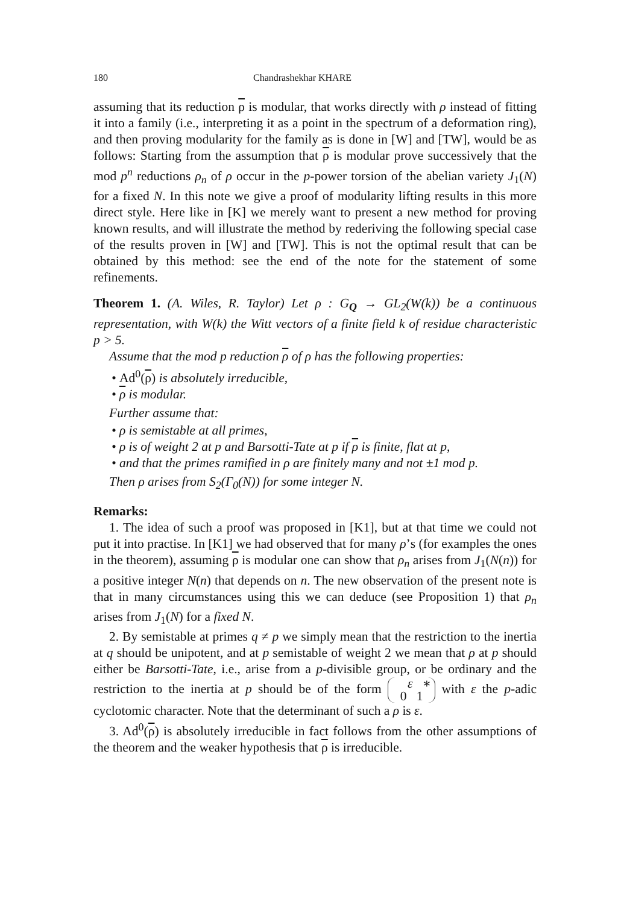180 Chandrashekhar KHARE
assuming that its reduction ρ is modular, that works directly with ρ instead of fitting it into a family (i.e., interpreting it as a point in the spectrum of a deformation ring), and then proving modularity for the family as is done in [W] and [TW], would be as follows: Starting from the assumption that ρ is modular prove successively that the mod p<sup>n</sup> reductions ρ<sub>n</sub> of ρ occur in the p-power torsion of the abelian variety J<sub>1</sub>(N) for a fixed N. In this note we give a proof of modularity lifting results in this more direct style. Here like in [K] we merely want to present a new method for proving known results, and will illustrate the method by rederiving the following special case of the results proven in [W] and [TW]. This is not the optimal result that can be obtained by this method: see the end of the note for the statement of some refinements.
Theorem 1. (A. Wiles, R. Taylor) Let ρ : G<sub>Q</sub> → GL<sub>2</sub>(W(k)) be a continuous representation, with W(k) the Witt vectors of a finite field k of residue characteristic p > 5.
Assume that the mod p reduction ρ of ρ has the following properties:
• Ad<sup>0</sup>(ρ) is absolutely irreducible,
• ρ is modular.
Further assume that:
• ρ is semistable at all primes,
• ρ is of weight 2 at p and Barsotti-Tate at p if ρ is finite, flat at p,
• and that the primes ramified in ρ are finitely many and not ±1 mod p.
Then ρ arises from S<sub>2</sub>(Γ<sub>0</sub>(N)) for some integer N.
Remarks:
1. The idea of such a proof was proposed in [K1], but at that time we could not put it into practise. In [K1] we had observed that for many ρ’s (for examples the ones in the theorem), assuming ρ is modular one can show that ρ<sub>n</sub> arises from J<sub>1</sub>(N(n)) for a positive integer N(n) that depends on n. The new observation of the present note is that in many circumstances using this we can deduce (see Proposition 1) that ρ<sub>n</sub> arises from J<sub>1</sub>(N) for a fixed N.
2. By semistable at primes q ≠ p we simply mean that the restriction to the inertia at q should be unipotent, and at p semistable of weight 2 we mean that ρ at p should either be Barsotti-Tate, i.e., arise from a p-divisible group, or be ordinary and the restriction to the inertia at p should be of the form ε ∗
0 1 with ε the p-adic cyclotomic character. Note that the determinant of such a ρ is ε.
3. Ad<sup>0</sup>(ρ) is absolutely irreducible in fact follows from the other assumptions of the theorem and the weaker hypothesis that ρ is irreducible.